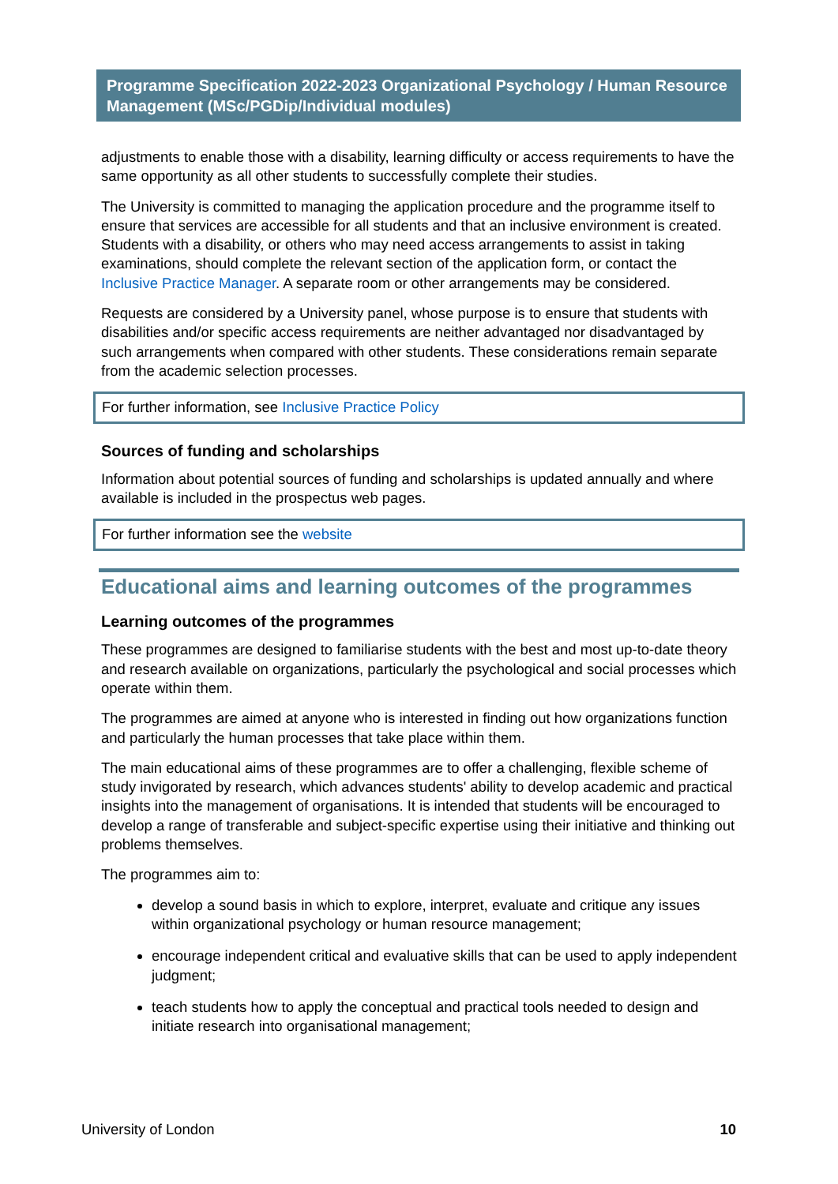Programme Specification 2022-2023 Organizational Psychology / Human Resource Management (MSc/PGDip/Individual modules)
adjustments to enable those with a disability, learning difficulty or access requirements to have the same opportunity as all other students to successfully complete their studies.
The University is committed to managing the application procedure and the programme itself to ensure that services are accessible for all students and that an inclusive environment is created. Students with a disability, or others who may need access arrangements to assist in taking examinations, should complete the relevant section of the application form, or contact the Inclusive Practice Manager. A separate room or other arrangements may be considered.
Requests are considered by a University panel, whose purpose is to ensure that students with disabilities and/or specific access requirements are neither advantaged nor disadvantaged by such arrangements when compared with other students. These considerations remain separate from the academic selection processes.
For further information, see Inclusive Practice Policy
Sources of funding and scholarships
Information about potential sources of funding and scholarships is updated annually and where available is included in the prospectus web pages.
For further information see the website
Educational aims and learning outcomes of the programmes
Learning outcomes of the programmes
These programmes are designed to familiarise students with the best and most up-to-date theory and research available on organizations, particularly the psychological and social processes which operate within them.
The programmes are aimed at anyone who is interested in finding out how organizations function and particularly the human processes that take place within them.
The main educational aims of these programmes are to offer a challenging, flexible scheme of study invigorated by research, which advances students' ability to develop academic and practical insights into the management of organisations. It is intended that students will be encouraged to develop a range of transferable and subject-specific expertise using their initiative and thinking out problems themselves.
The programmes aim to:
develop a sound basis in which to explore, interpret, evaluate and critique any issues within organizational psychology or human resource management;
encourage independent critical and evaluative skills that can be used to apply independent judgment;
teach students how to apply the conceptual and practical tools needed to design and initiate research into organisational management;
University of London 10